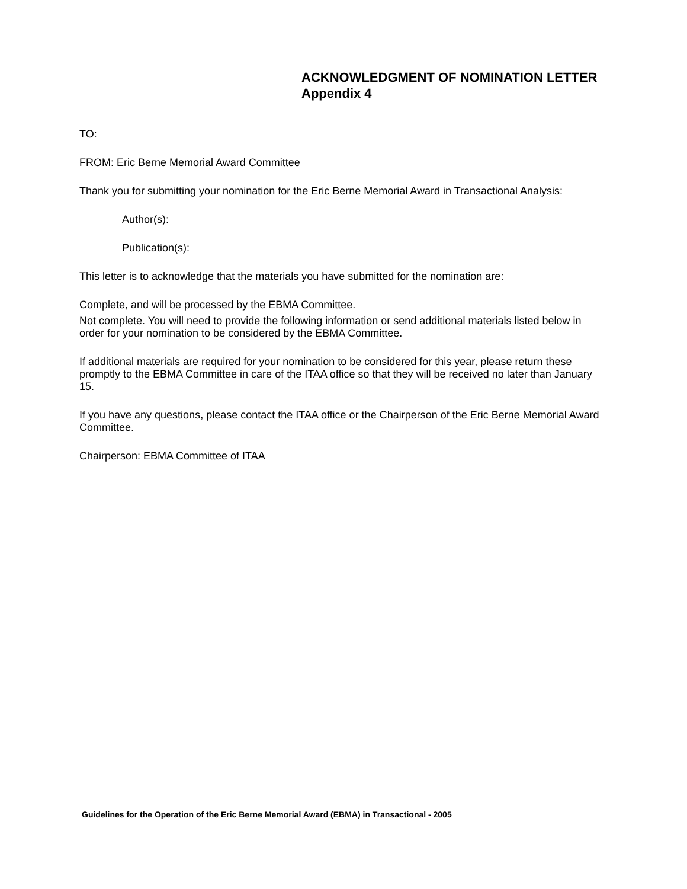ACKNOWLEDGMENT OF NOMINATION LETTER
Appendix 4
TO:
FROM: Eric Berne Memorial Award Committee
Thank you for submitting your nomination for the Eric Berne Memorial Award in Transactional Analysis:
Author(s):
Publication(s):
This letter is to acknowledge that the materials you have submitted for the nomination are:
Complete, and will be processed by the EBMA Committee.
Not complete. You will need to provide the following information or send additional materials listed below in order for your nomination to be considered by the EBMA Committee.
If additional materials are required for your nomination to be considered for this year, please return these promptly to the EBMA Committee in care of the ITAA office so that they will be received no later than January 15.
If you have any questions, please contact the ITAA office or the Chairperson of the Eric Berne Memorial Award Committee.
Chairperson: EBMA Committee of ITAA
Guidelines for the Operation of the Eric Berne Memorial Award (EBMA) in Transactional - 2005